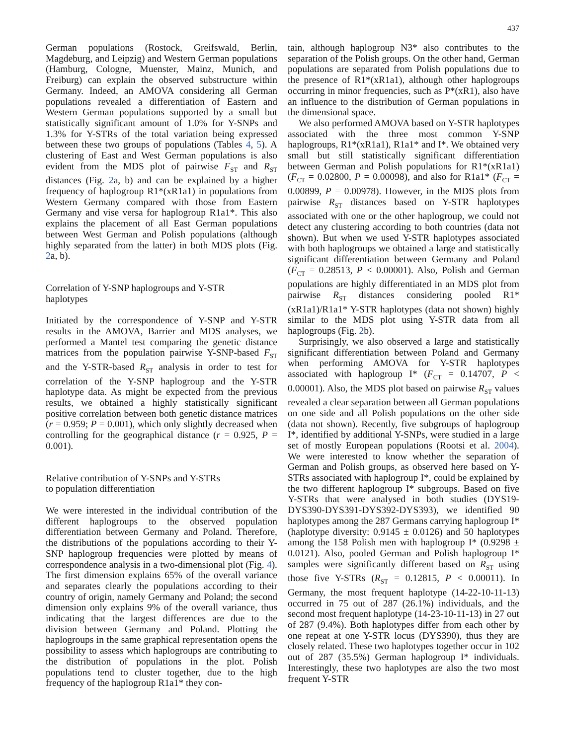437
German populations (Rostock, Greifswald, Berlin, Magdeburg, and Leipzig) and Western German populations (Hamburg, Cologne, Muenster, Mainz, Munich, and Freiburg) can explain the observed substructure within Germany. Indeed, an AMOVA considering all German populations revealed a differentiation of Eastern and Western German populations supported by a small but statistically significant amount of 1.0% for Y-SNPs and 1.3% for Y-STRs of the total variation being expressed between these two groups of populations (Tables 4, 5). A clustering of East and West German populations is also evident from the MDS plot of pairwise F<sub>ST</sub> and R<sub>ST</sub> distances (Fig. 2a, b) and can be explained by a higher frequency of haplogroup R1*(xR1a1) in populations from Western Germany compared with those from Eastern Germany and vise versa for haplogroup R1a1*. This also explains the placement of all East German populations between West German and Polish populations (although highly separated from the latter) in both MDS plots (Fig. 2a, b).
Correlation of Y-SNP haplogroups and Y-STR
haplotypes
Initiated by the correspondence of Y-SNP and Y-STR results in the AMOVA, Barrier and MDS analyses, we performed a Mantel test comparing the genetic distance matrices from the population pairwise Y-SNP-based F<sub>ST</sub> and the Y-STR-based R<sub>ST</sub> analysis in order to test for correlation of the Y-SNP haplogroup and the Y-STR haplotype data. As might be expected from the previous results, we obtained a highly statistically significant positive correlation between both genetic distance matrices (r = 0.959; P = 0.001), which only slightly decreased when controlling for the geographical distance (r = 0.925, P = 0.001).
Relative contribution of Y-SNPs and Y-STRs
to population differentiation
We were interested in the individual contribution of the different haplogroups to the observed population differentiation between Germany and Poland. Therefore, the distributions of the populations according to their Y-SNP haplogroup frequencies were plotted by means of correspondence analysis in a two-dimensional plot (Fig. 4). The first dimension explains 65% of the overall variance and separates clearly the populations according to their country of origin, namely Germany and Poland; the second dimension only explains 9% of the overall variance, thus indicating that the largest differences are due to the division between Germany and Poland. Plotting the haplogroups in the same graphical representation opens the possibility to assess which haplogroups are contributing to the distribution of populations in the plot. Polish populations tend to cluster together, due to the high frequency of the haplogroup R1a1* they con-
tain, although haplogroup N3* also contributes to the separation of the Polish groups. On the other hand, German populations are separated from Polish populations due to the presence of R1*(xR1a1), although other haplogroups occurring in minor frequencies, such as P*(xR1), also have an influence to the distribution of German populations in the dimensional space.
We also performed AMOVA based on Y-STR haplotypes associated with the three most common Y-SNP haplogroups, R1*(xR1a1), R1a1* and I*. We obtained very small but still statistically significant differentiation between German and Polish populations for R1*(xR1a1) (F<sub>CT</sub> = 0.02800, P = 0.00098), and also for R1a1* (F<sub>CT</sub> = 0.00899, P = 0.00978). However, in the MDS plots from pairwise R<sub>ST</sub> distances based on Y-STR haplotypes associated with one or the other haplogroup, we could not detect any clustering according to both countries (data not shown). But when we used Y-STR haplotypes associated with both haplogroups we obtained a large and statistically significant differentiation between Germany and Poland (F<sub>CT</sub> = 0.28513, P < 0.00001). Also, Polish and German populations are highly differentiated in an MDS plot from pairwise R<sub>ST</sub> distances considering pooled R1*(xR1a1)/R1a1* Y-STR haplotypes (data not shown) highly similar to the MDS plot using Y-STR data from all haplogroups (Fig. 2b).
Surprisingly, we also observed a large and statistically significant differentiation between Poland and Germany when performing AMOVA for Y-STR haplotypes associated with haplogroup I* (F<sub>CT</sub> = 0.14707, P < 0.00001). Also, the MDS plot based on pairwise R<sub>ST</sub> values revealed a clear separation between all German populations on one side and all Polish populations on the other side (data not shown). Recently, five subgroups of haplogroup I*, identified by additional Y-SNPs, were studied in a large set of mostly European populations (Rootsi et al. 2004). We were interested to know whether the separation of German and Polish groups, as observed here based on Y-STRs associated with haplogroup I*, could be explained by the two different haplogroup I* subgroups. Based on five Y-STRs that were analysed in both studies (DYS19-DYS390-DYS391-DYS392-DYS393), we identified 90 haplotypes among the 287 Germans carrying haplogroup I* (haplotype diversity: 0.9145 ± 0.0126) and 50 haplotypes among the 158 Polish men with haplogroup I* (0.9298 ± 0.0121). Also, pooled German and Polish haplogroup I* samples were significantly different based on R<sub>ST</sub> using those five Y-STRs (R<sub>ST</sub> = 0.12815, P < 0.00011). In Germany, the most frequent haplotype (14-22-10-11-13) occurred in 75 out of 287 (26.1%) individuals, and the second most frequent haplotype (14-23-10-11-13) in 27 out of 287 (9.4%). Both haplotypes differ from each other by one repeat at one Y-STR locus (DYS390), thus they are closely related. These two haplotypes together occur in 102 out of 287 (35.5%) German haplogroup I* individuals. Interestingly, these two haplotypes are also the two most frequent Y-STR